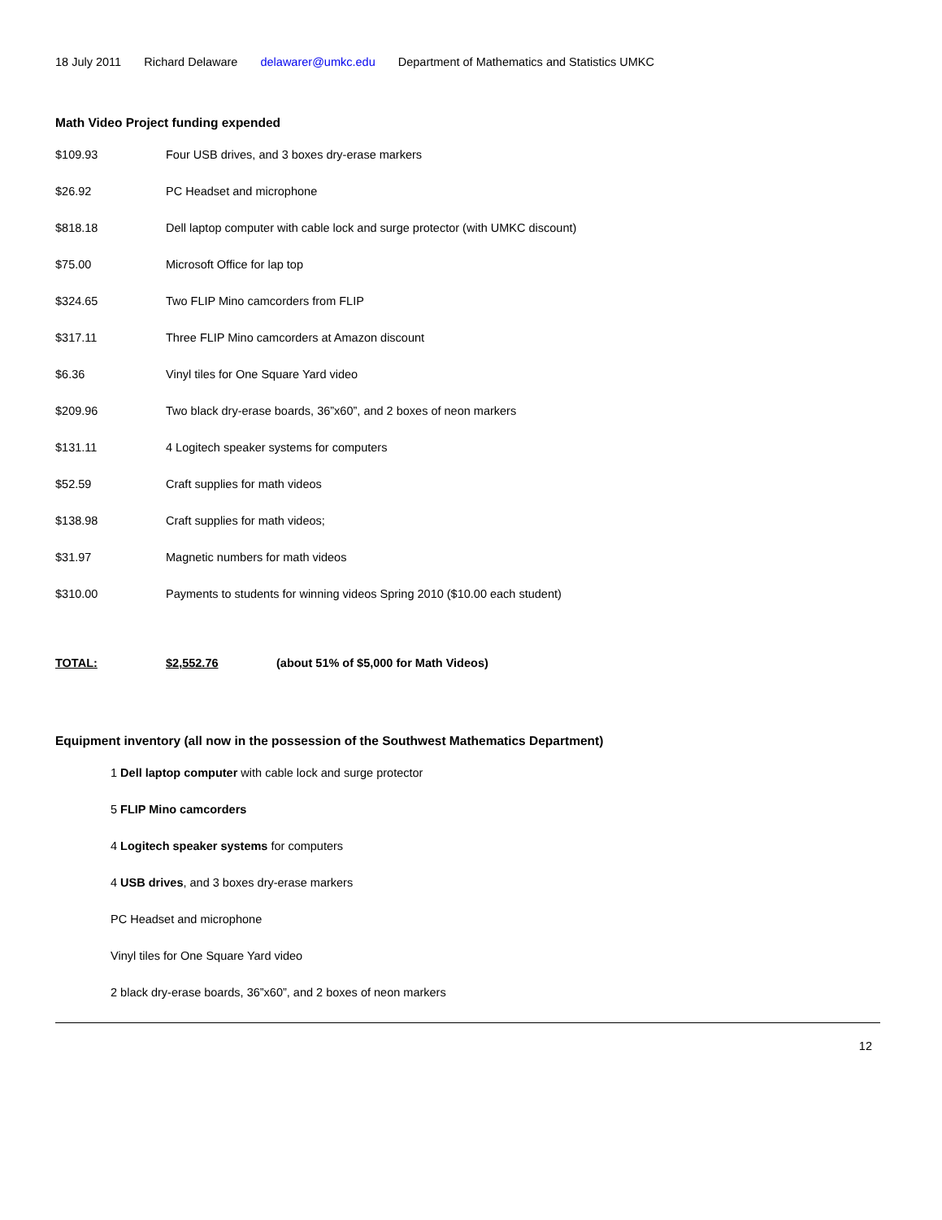18 July 2011 Richard Delaware delawarer@umkc.edu Department of Mathematics and Statistics UMKC
Math Video Project funding expended
| $109.93 | Four USB drives, and 3 boxes dry-erase markers |
| $26.92 | PC Headset and microphone |
| $818.18 | Dell laptop computer with cable lock and surge protector (with UMKC discount) |
| $75.00 | Microsoft Office for lap top |
| $324.65 | Two FLIP Mino camcorders from FLIP |
| $317.11 | Three FLIP Mino camcorders at Amazon discount |
| $6.36 | Vinyl tiles for One Square Yard video |
| $209.96 | Two black dry-erase boards, 36”x60”, and 2 boxes of neon markers |
| $131.11 | 4 Logitech speaker systems for computers |
| $52.59 | Craft supplies for math videos |
| $138.98 | Craft supplies for math videos; |
| $31.97 | Magnetic numbers for math videos |
| $310.00 | Payments to students for winning videos Spring 2010 ($10.00 each student) |
| TOTAL: | $2,552.76 | (about 51% of $5,000 for Math Videos) |
Equipment inventory (all now in the possession of the Southwest Mathematics Department)
1 Dell laptop computer with cable lock and surge protector
5 FLIP Mino camcorders
4 Logitech speaker systems for computers
4 USB drives, and 3 boxes dry-erase markers
PC Headset and microphone
Vinyl tiles for One Square Yard video
2 black dry-erase boards, 36”x60”, and 2 boxes of neon markers
12